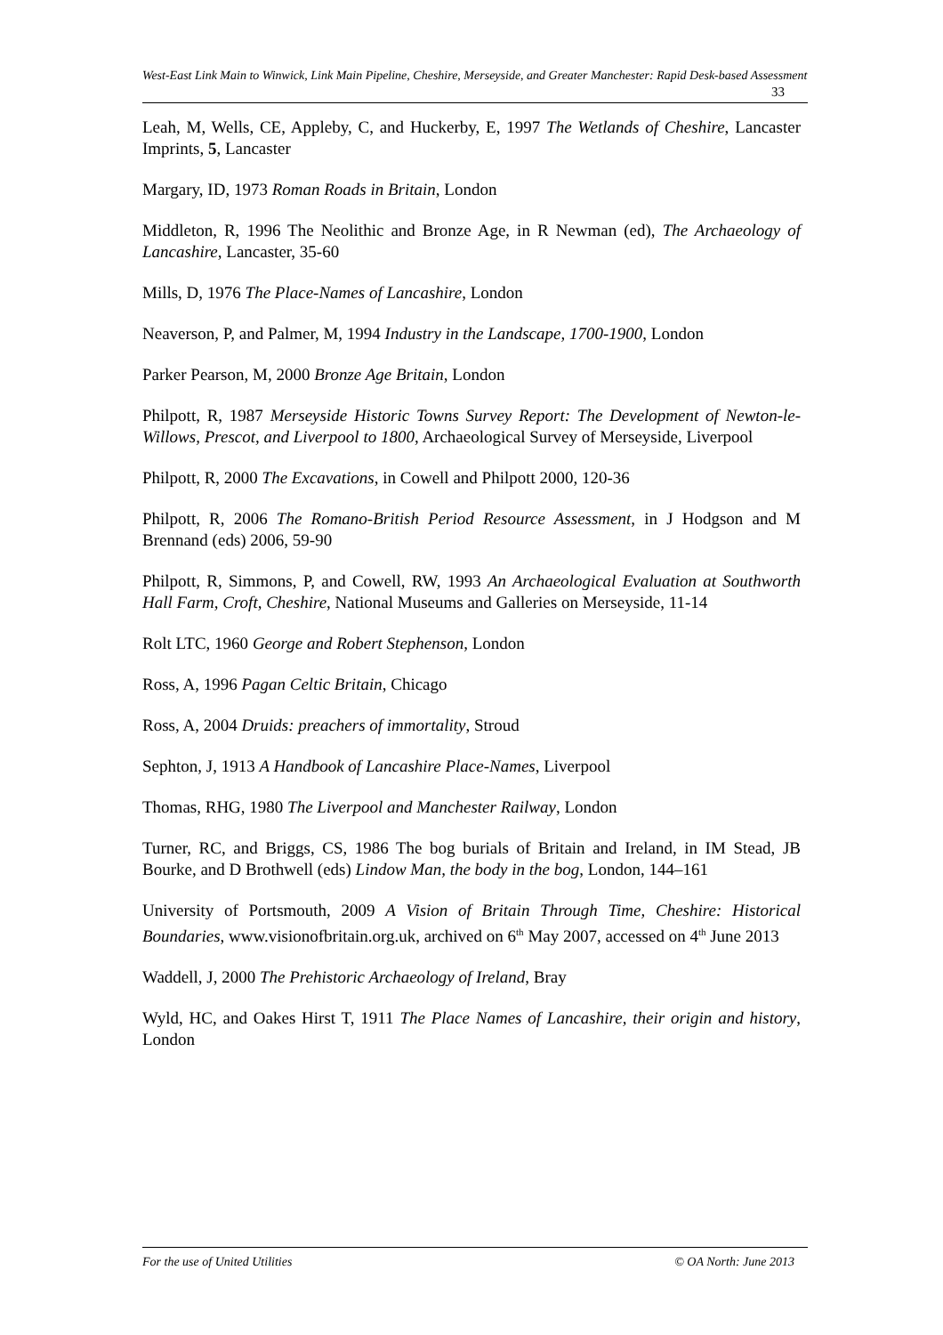West-East Link Main to Winwick, Link Main Pipeline, Cheshire, Merseyside, and Greater Manchester: Rapid Desk-based Assessment 33
Leah, M, Wells, CE, Appleby, C, and Huckerby, E, 1997 The Wetlands of Cheshire, Lancaster Imprints, 5, Lancaster
Margary, ID, 1973 Roman Roads in Britain, London
Middleton, R, 1996 The Neolithic and Bronze Age, in R Newman (ed), The Archaeology of Lancashire, Lancaster, 35-60
Mills, D, 1976 The Place-Names of Lancashire, London
Neaverson, P, and Palmer, M, 1994 Industry in the Landscape, 1700-1900, London
Parker Pearson, M, 2000 Bronze Age Britain, London
Philpott, R, 1987 Merseyside Historic Towns Survey Report: The Development of Newton-le-Willows, Prescot, and Liverpool to 1800, Archaeological Survey of Merseyside, Liverpool
Philpott, R, 2000 The Excavations, in Cowell and Philpott 2000, 120-36
Philpott, R, 2006 The Romano-British Period Resource Assessment, in J Hodgson and M Brennand (eds) 2006, 59-90
Philpott, R, Simmons, P, and Cowell, RW, 1993 An Archaeological Evaluation at Southworth Hall Farm, Croft, Cheshire, National Museums and Galleries on Merseyside, 11-14
Rolt LTC, 1960 George and Robert Stephenson, London
Ross, A, 1996 Pagan Celtic Britain, Chicago
Ross, A, 2004 Druids: preachers of immortality, Stroud
Sephton, J, 1913 A Handbook of Lancashire Place-Names, Liverpool
Thomas, RHG, 1980 The Liverpool and Manchester Railway, London
Turner, RC, and Briggs, CS, 1986 The bog burials of Britain and Ireland, in IM Stead, JB Bourke, and D Brothwell (eds) Lindow Man, the body in the bog, London, 144–161
University of Portsmouth, 2009 A Vision of Britain Through Time, Cheshire: Historical Boundaries, www.visionofbritain.org.uk, archived on 6<sup>th</sup> May 2007, accessed on 4<sup>th</sup> June 2013
Waddell, J, 2000 The Prehistoric Archaeology of Ireland, Bray
Wyld, HC, and Oakes Hirst T, 1911 The Place Names of Lancashire, their origin and history, London
For the use of United Utilities © OA North: June 2013